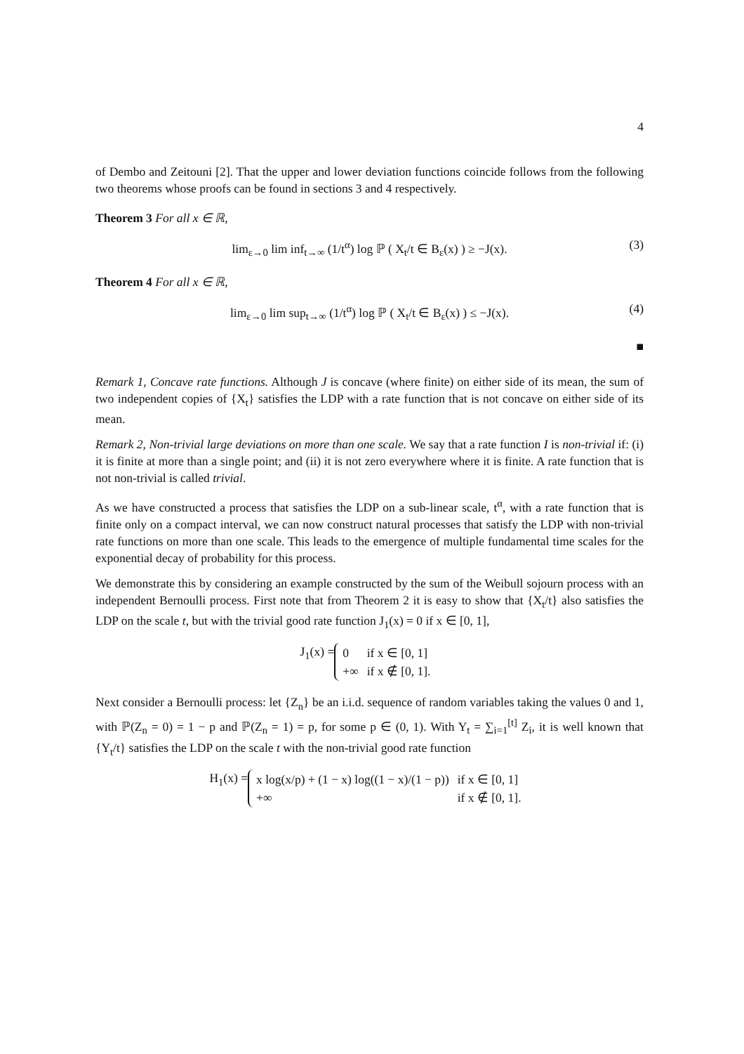4
of Dembo and Zeitouni [2]. That the upper and lower deviation functions coincide follows from the following two theorems whose proofs can be found in sections 3 and 4 respectively.
Theorem 3 For all x ∈ ℝ,
lim<sub>ε→0</sub> lim inf<sub>t→∞</sub> (1/t<sup>α</sup>) log ℙ ( X<sub>t</sub>/t ∈ B<sub>ε</sub>(x) ) ≥ −J(x). (3)
Theorem 4 For all x ∈ ℝ,
lim<sub>ε→0</sub> lim sup<sub>t→∞</sub> (1/t<sup>α</sup>) log ℙ ( X<sub>t</sub>/t ∈ B<sub>ε</sub>(x) ) ≤ −J(x). (4)
■
Remark 1, Concave rate functions. Although J is concave (where finite) on either side of its mean, the sum of two independent copies of {X<sub>t</sub>} satisfies the LDP with a rate function that is not concave on either side of its mean.
Remark 2, Non-trivial large deviations on more than one scale. We say that a rate function I is non-trivial if: (i) it is finite at more than a single point; and (ii) it is not zero everywhere where it is finite. A rate function that is not non-trivial is called trivial.
As we have constructed a process that satisfies the LDP on a sub-linear scale, t<sup>α</sup>, with a rate function that is finite only on a compact interval, we can now construct natural processes that satisfy the LDP with non-trivial rate functions on more than one scale. This leads to the emergence of multiple fundamental time scales for the exponential decay of probability for this process.
We demonstrate this by considering an example constructed by the sum of the Weibull sojourn process with an independent Bernoulli process. First note that from Theorem 2 it is easy to show that {X<sub>t</sub>/t} also satisfies the LDP on the scale t, but with the trivial good rate function J<sub>1</sub>(x) = 0 if x ∈ [0, 1],
J<sub>1</sub>(x) =
| 0 | if x ∈ [0, 1] |
| +∞ | if x ∉ [0, 1]. |
Next consider a Bernoulli process: let {Z<sub>n</sub>} be an i.i.d. sequence of random variables taking the values 0 and 1, with ℙ(Z<sub>n</sub> = 0) = 1 − p and ℙ(Z<sub>n</sub> = 1) = p, for some p ∈ (0, 1). With Y<sub>t</sub> = ∑<sub>i=1</sub><sup>[t]</sup> Z<sub>i</sub>, it is well known that {Y<sub>t</sub>/t} satisfies the LDP on the scale t with the non-trivial good rate function
H<sub>1</sub>(x) =
| x log(x/p) + (1 − x) log((1 − x)/(1 − p)) | if x ∈ [0, 1] |
| +∞ | if x ∉ [0, 1]. |